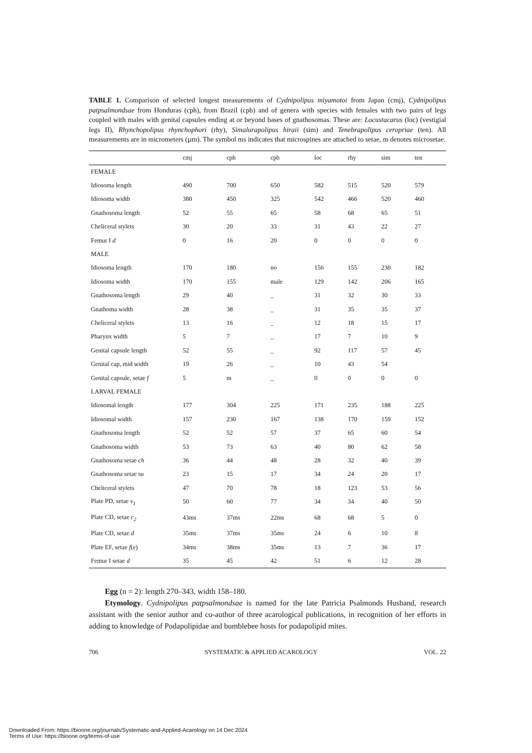TABLE 1. Comparison of selected longest measurements of Cydnipolipus miyamotoi from Japan (cmj), Cydnipolipus patpsalmondsae from Honduras (cph), from Brazil (cpb) and of genera with species with females with two pairs of legs coupled with males with genital capsules ending at or beyond bases of gnathosomas. These are: Locustacarus (loc) (vestigial legs II), Rhynchopolipus rhynchophori (rhy), Simalurapolipus hiraii (sim) and Tenebrapolipus ceropriae (ten). All measurements are in micrometers (µm). The symbol ms indicates that microspines are attached to setae, m denotes microsetae.
| | cmj | cph | cpb | loc | rhy | sim | ten |
| --- | --- | --- | --- | --- | --- | --- | --- |
| FEMALE | | | | | | | |
| Idiosoma length | 490 | 700 | 650 | 582 | 515 | 520 | 579 |
| Idiosoma width | 380 | 450 | 325 | 542 | 466 | 520 | 460 |
| Gnathosoma length | 52 | 55 | 65 | 58 | 68 | 65 | 51 |
| Cheliceral stylets | 30 | 20 | 33 | 31 | 43 | 22 | 27 |
| Femur I d | 0 | 16 | 20 | 0 | 0 | 0 | 0 |
| MALE | | | | | | | |
| Idiosoma length | 170 | 180 | no | 156 | 155 | 230 | 182 |
| Idiosoma width | 170 | 155 | male | 129 | 142 | 206 | 165 |
| Gnathosoma length | 29 | 40 | _ | 31 | 32 | 30 | 33 |
| Gnathoma width | 28 | 38 | _ | 31 | 35 | 35 | 37 |
| Cheliceral stylets | 13 | 16 | _ | 12 | 18 | 15 | 17 |
| Pharynx width | 5 | 7 | _ | 17 | 7 | 10 | 9 |
| Genital capsule length | 52 | 55 | _ | 92 | 117 | 57 | 45 |
| Genital cap, mid width | 19 | 26 | _ | 10 | 43 | 54 | |
| Genital capsule, setae f | 5 | m | _ | 0 | 0 | 0 | 0 |
| LARVAL FEMALE | | | | | | | |
| Idiosomal length | 177 | 304 | 225 | 171 | 235 | 188 | 225 |
| Idiosomal width | 157 | 230 | 167 | 138 | 170 | 159 | 152 |
| Gnathosoma length | 52 | 52 | 57 | 37 | 65 | 60 | 54 |
| Gnathosoma width | 53 | 73 | 63 | 40 | 80 | 62 | 58 |
| Gnathosoma setae ch | 36 | 44 | 48 | 28 | 32 | 40 | 39 |
| Gnathosoma setae su | 23 | 15 | 17 | 34 | 24 | 20 | 17 |
| Cheliceral stylets | 47 | 70 | 78 | 18 | 123 | 53 | 56 |
| Plate PD, setae v<sub>1</sub> | 50 | 60 | 77 | 34 | 34 | 40 | 50 |
| Plate CD, setae c<sub>2</sub> | 43ms | 37ms | 22ms | 68 | 68 | 5 | 0 |
| Plate CD, setae d | 35ms | 37ms | 35ms | 24 | 6 | 10 | 8 |
| Plate EF, setae f ( e ) | 34ms | 38ms | 35ms | 13 | 7 | 36 | 17 |
| Femur I setae d | 35 | 45 | 42 | 51 | 6 | 12 | 28 |
Egg (n = 2): length 270–343, width 158–180.
Etymology. Cydnipolipus patpsalmondsae is named for the late Patricia Psalmonds Husband, research assistant with the senior author and co-author of three acarological publications, in recognition of her efforts in adding to knowledge of Podapolipidae and bumblebee hosts for podapolipid mites.
706 SYSTEMATIC & APPLIED ACAROLOGY VOL. 22
Downloaded From: https://bioone.org/journals/Systematic-and-Applied-Acarology on 14 Dec 2024
Terms of Use: https://bioone.org/terms-of-use